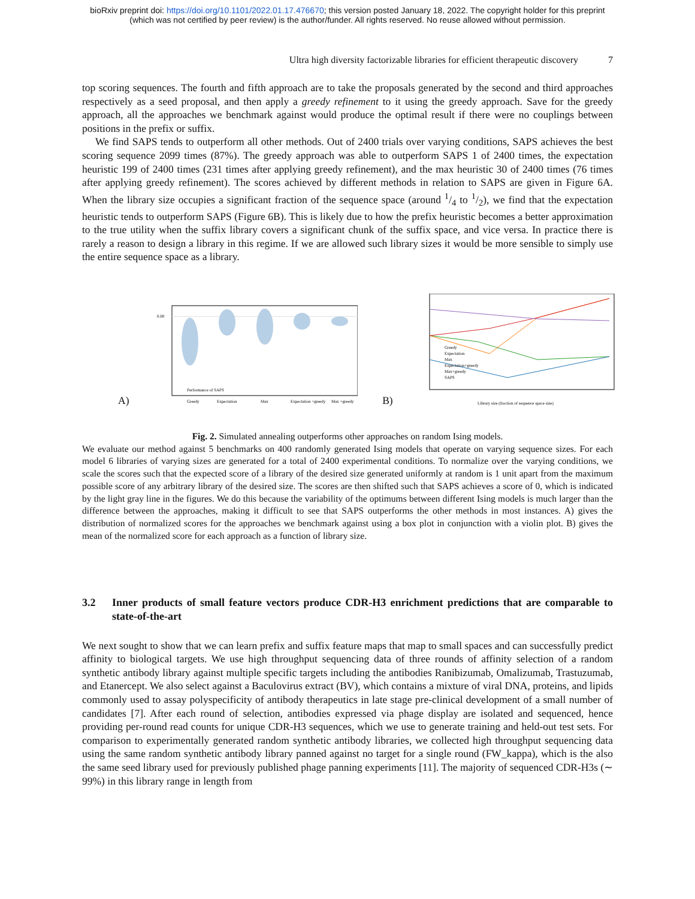bioRxiv preprint doi: https://doi.org/10.1101/2022.01.17.476670; this version posted January 18, 2022. The copyright holder for this preprint
(which was not certified by peer review) is the author/funder. All rights reserved. No reuse allowed without permission.
Ultra high diversity factorizable libraries for efficient therapeutic discovery 7
top scoring sequences. The fourth and fifth approach are to take the proposals generated by the second and third approaches respectively as a seed proposal, and then apply a greedy refinement to it using the greedy approach. Save for the greedy approach, all the approaches we benchmark against would produce the optimal result if there were no couplings between positions in the prefix or suffix.
We find SAPS tends to outperform all other methods. Out of 2400 trials over varying conditions, SAPS achieves the best scoring sequence 2099 times (87%). The greedy approach was able to outperform SAPS 1 of 2400 times, the expectation heuristic 199 of 2400 times (231 times after applying greedy refinement), and the max heuristic 30 of 2400 times (76 times after applying greedy refinement). The scores achieved by different methods in relation to SAPS are given in Figure 6A. When the library size occupies a significant fraction of the sequence space (around 1/4 to 1/2), we find that the expectation heuristic tends to outperform SAPS (Figure 6B). This is likely due to how the prefix heuristic becomes a better approximation to the true utility when the suffix library covers a significant chunk of the suffix space, and vice versa. In practice there is rarely a reason to design a library in this regime. If we are allowed such library sizes it would be more sensible to simply use the entire sequence space as a library.
A)
0.00
Greedy
Expectation
Max
Expectation +greedy
Max +greedy
Performance of SAPS
B)
Library size (fraction of sequence space size)
Greedy
Expectation
Max
Expectation+greedy
Max+greedy
SAPS
Fig. 2. Simulated annealing outperforms other approaches on random Ising models.
We evaluate our method against 5 benchmarks on 400 randomly generated Ising models that operate on varying sequence sizes. For each model 6 libraries of varying sizes are generated for a total of 2400 experimental conditions. To normalize over the varying conditions, we scale the scores such that the expected score of a library of the desired size generated uniformly at random is 1 unit apart from the maximum possible score of any arbitrary library of the desired size. The scores are then shifted such that SAPS achieves a score of 0, which is indicated by the light gray line in the figures. We do this because the variability of the optimums between different Ising models is much larger than the difference between the approaches, making it difficult to see that SAPS outperforms the other methods in most instances. A) gives the distribution of normalized scores for the approaches we benchmark against using a box plot in conjunction with a violin plot. B) gives the mean of the normalized score for each approach as a function of library size.
3.2 Inner products of small feature vectors produce CDR-H3 enrichment predictions that are comparable to state-of-the-art
We next sought to show that we can learn prefix and suffix feature maps that map to small spaces and can successfully predict affinity to biological targets. We use high throughput sequencing data of three rounds of affinity selection of a random synthetic antibody library against multiple specific targets including the antibodies Ranibizumab, Omalizumab, Trastuzumab, and Etanercept. We also select against a Baculovirus extract (BV), which contains a mixture of viral DNA, proteins, and lipids commonly used to assay polyspecificity of antibody therapeutics in late stage pre-clinical development of a small number of candidates [7]. After each round of selection, antibodies expressed via phage display are isolated and sequenced, hence providing per-round read counts for unique CDR-H3 sequences, which we use to generate training and held-out test sets. For comparison to experimentally generated random synthetic antibody libraries, we collected high throughput sequencing data using the same random synthetic antibody library panned against no target for a single round (FW_kappa), which is the also the same seed library used for previously published phage panning experiments [11]. The majority of sequenced CDR-H3s (∼ 99%) in this library range in length from